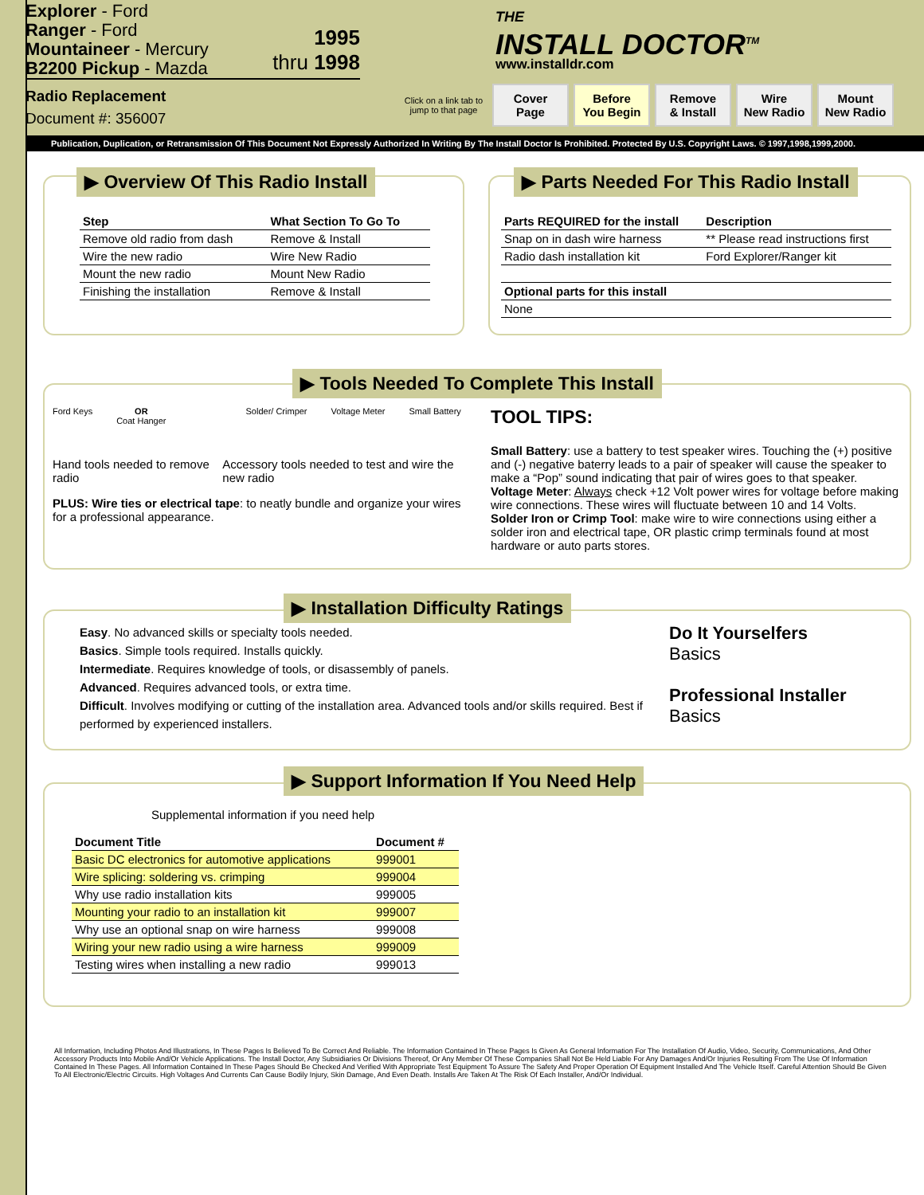Explorer - Ford
Ranger - Ford
Mountaineer - Mercury
B2200 Pickup - Mazda
1995
thru 1998
Radio Replacement
Document #: 356007
THE
INSTALL DOCTOR<sup>TM</sup>
www.installdr.com
Click on a link tab to jump to that page
Cover
Page Before
You Begin Remove
& Install Wire
New Radio Mount
New Radio
Publication, Duplication, or Retransmission Of This Document Not Expressly Authorized In Writing By The Install Doctor Is Prohibited. Protected By U.S. Copyright Laws. © 1997,1998,1999,2000.
▶ Overview Of This Radio Install
| Step | What Section To Go To |
| --- | --- |
| Remove old radio from dash | Remove & Install |
| Wire the new radio | Wire New Radio |
| Mount the new radio | Mount New Radio |
| Finishing the installation | Remove & Install |
▶ Parts Needed For This Radio Install
| Parts REQUIRED for the install | Description |
| --- | --- |
| Snap on in dash wire harness | ** Please read instructions first |
| Radio dash installation kit | Ford Explorer/Ranger kit |
| Optional parts for this install | |
| None | |
▶ Tools Needed To Complete This Install
Ford Keys OR
Coat Hanger
Solder/ Crimper Voltage Meter Small Battery
Hand tools needed to remove radio
Accessory tools needed to test and wire the new radio
PLUS: Wire ties or electrical tape: to neatly bundle and organize your wires for a professional appearance.
TOOL TIPS:
Small Battery: use a battery to test speaker wires. Touching the (+) positive and (-) negative baterry leads to a pair of speaker will cause the speaker to make a “Pop” sound indicating that pair of wires goes to that speaker.
Voltage Meter: Always check +12 Volt power wires for voltage before making wire connections. These wires will fluctuate between 10 and 14 Volts.
Solder Iron or Crimp Tool: make wire to wire connections using either a solder iron and electrical tape, OR plastic crimp terminals found at most hardware or auto parts stores.
▶ Installation Difficulty Ratings
Easy. No advanced skills or specialty tools needed.
Basics. Simple tools required. Installs quickly.
Intermediate. Requires knowledge of tools, or disassembly of panels.
Advanced. Requires advanced tools, or extra time.
Difficult. Involves modifying or cutting of the installation area. Advanced tools and/or skills required. Best if performed by experienced installers.
Do It Yourselfers
Basics
Professional Installer
Basics
▶ Support Information If You Need Help
Supplemental information if you need help
| Document Title | Document # |
| --- | --- |
| Basic DC electronics for automotive applications | 999001 |
| Wire splicing: soldering vs. crimping | 999004 |
| Why use radio installation kits | 999005 |
| Mounting your radio to an installation kit | 999007 |
| Why use an optional snap on wire harness | 999008 |
| Wiring your new radio using a wire harness | 999009 |
| Testing wires when installing a new radio | 999013 |
All Information, Including Photos And Illustrations, In These Pages Is Believed To Be Correct And Reliable. The Information Contained In These Pages Is Given As General Information For The Installation Of Audio, Video, Security, Communications, And Other Accessory Products Into Mobile And/Or Vehicle Applications. The Install Doctor, Any Subsidiaries Or Divisions Thereof, Or Any Member Of These Companies Shall Not Be Held Liable For Any Damages And/Or Injuries Resulting From The Use Of Information Contained In These Pages. All Information Contained In These Pages Should Be Checked And Verified With Appropriate Test Equipment To Assure The Safety And Proper Operation Of Equipment Installed And The Vehicle Itself. Careful Attention Should Be Given To All Electronic/Electric Circuits. High Voltages And Currents Can Cause Bodily Injury, Skin Damage, And Even Death. Installs Are Taken At The Risk Of Each Installer, And/Or Individual.